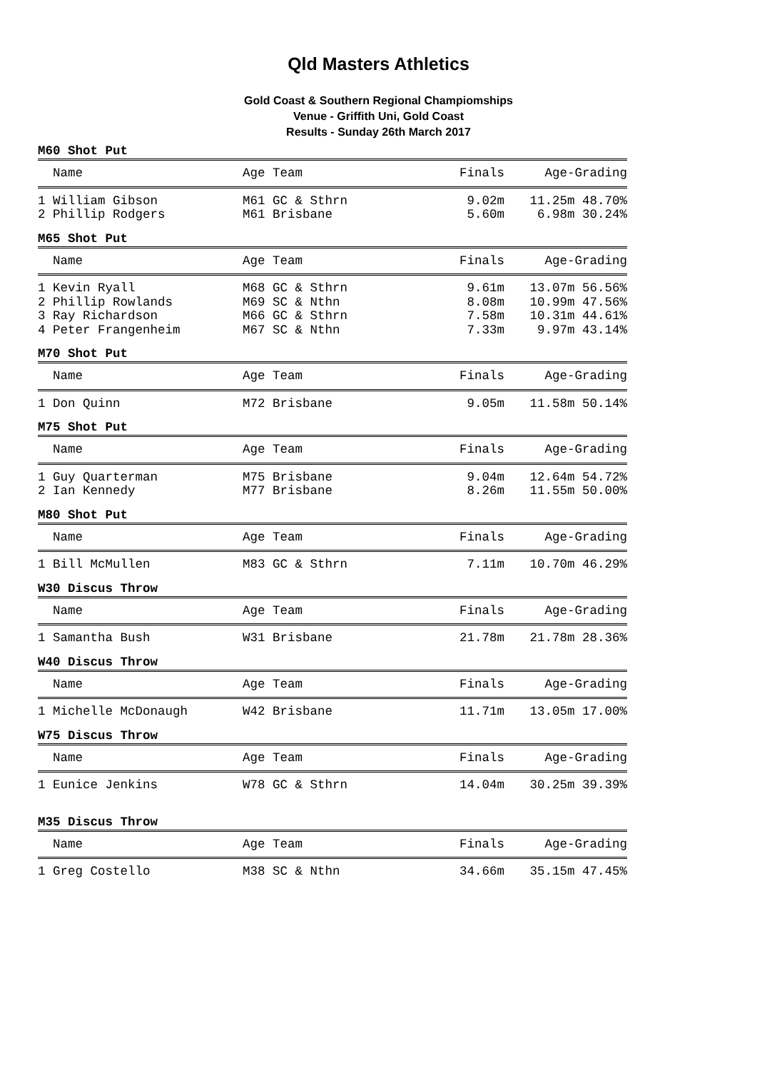Qld Masters Athletics
Gold Coast & Southern Regional Champiomships
Venue - Griffith Uni, Gold Coast
Results - Sunday 26th March 2017
M60 Shot Put
| Name | Age Team | Finals | Age-Grading |
| --- | --- | --- | --- |
| 1 William Gibson | M61 GC & Sthrn | 9.02m | 11.25m 48.70% |
| 2 Phillip Rodgers | M61 Brisbane | 5.60m | 6.98m 30.24% |
M65 Shot Put
| Name | Age Team | Finals | Age-Grading |
| --- | --- | --- | --- |
| 1 Kevin Ryall | M68 GC & Sthrn | 9.61m | 13.07m 56.56% |
| 2 Phillip Rowlands | M69 SC & Nthn | 8.08m | 10.99m 47.56% |
| 3 Ray Richardson | M66 GC & Sthrn | 7.58m | 10.31m 44.61% |
| 4 Peter Frangenheim | M67 SC & Nthn | 7.33m | 9.97m 43.14% |
M70 Shot Put
| Name | Age Team | Finals | Age-Grading |
| --- | --- | --- | --- |
| 1 Don Quinn | M72 Brisbane | 9.05m | 11.58m 50.14% |
M75 Shot Put
| Name | Age Team | Finals | Age-Grading |
| --- | --- | --- | --- |
| 1 Guy Quarterman | M75 Brisbane | 9.04m | 12.64m 54.72% |
| 2 Ian Kennedy | M77 Brisbane | 8.26m | 11.55m 50.00% |
M80 Shot Put
| Name | Age Team | Finals | Age-Grading |
| --- | --- | --- | --- |
| 1 Bill McMullen | M83 GC & Sthrn | 7.11m | 10.70m 46.29% |
W30 Discus Throw
| Name | Age Team | Finals | Age-Grading |
| --- | --- | --- | --- |
| 1 Samantha Bush | W31 Brisbane | 21.78m | 21.78m 28.36% |
W40 Discus Throw
| Name | Age Team | Finals | Age-Grading |
| --- | --- | --- | --- |
| 1 Michelle McDonaugh | W42 Brisbane | 11.71m | 13.05m 17.00% |
W75 Discus Throw
| Name | Age Team | Finals | Age-Grading |
| --- | --- | --- | --- |
| 1 Eunice Jenkins | W78 GC & Sthrn | 14.04m | 30.25m 39.39% |
M35 Discus Throw
| Name | Age Team | Finals | Age-Grading |
| --- | --- | --- | --- |
| 1 Greg Costello | M38 SC & Nthn | 34.66m | 35.15m 47.45% |